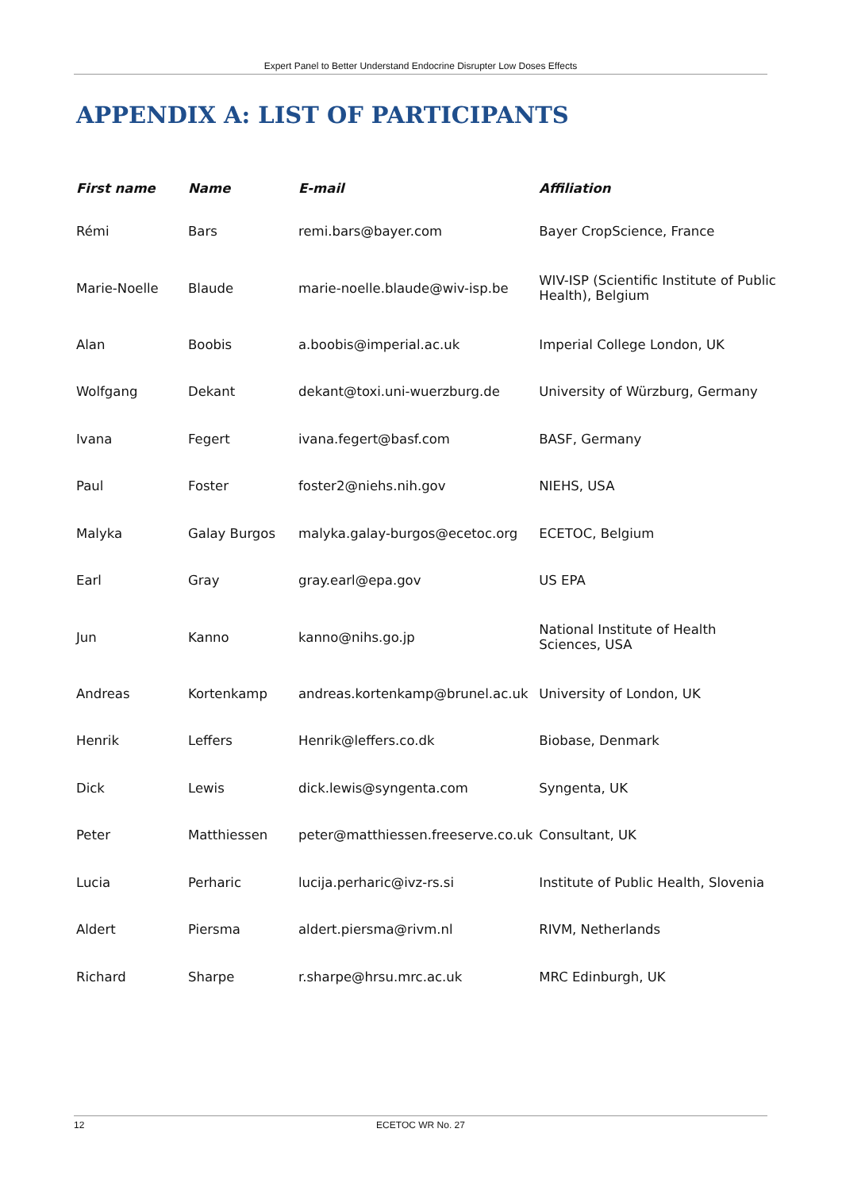Expert Panel to Better Understand Endocrine Disrupter Low Doses Effects
APPENDIX A: LIST OF PARTICIPANTS
| First name | Name | E-mail | Affiliation |
| --- | --- | --- | --- |
| Rémi | Bars | remi.bars@bayer.com | Bayer CropScience, France |
| Marie-Noelle | Blaude | marie-noelle.blaude@wiv-isp.be | WIV-ISP (Scientific Institute of Public Health), Belgium |
| Alan | Boobis | a.boobis@imperial.ac.uk | Imperial College London, UK |
| Wolfgang | Dekant | dekant@toxi.uni-wuerzburg.de | University of Würzburg, Germany |
| Ivana | Fegert | ivana.fegert@basf.com | BASF, Germany |
| Paul | Foster | foster2@niehs.nih.gov | NIEHS, USA |
| Malyka | Galay Burgos | malyka.galay-burgos@ecetoc.org | ECETOC, Belgium |
| Earl | Gray | gray.earl@epa.gov | US EPA |
| Jun | Kanno | kanno@nihs.go.jp | National Institute of Health Sciences, USA |
| Andreas | Kortenkamp | andreas.kortenkamp@brunel.ac.uk | University of London, UK |
| Henrik | Leffers | Henrik@leffers.co.dk | Biobase, Denmark |
| Dick | Lewis | dick.lewis@syngenta.com | Syngenta, UK |
| Peter | Matthiessen | peter@matthiessen.freeserve.co.uk | Consultant, UK |
| Lucia | Perharic | lucija.perharic@ivz-rs.si | Institute of Public Health, Slovenia |
| Aldert | Piersma | aldert.piersma@rivm.nl | RIVM, Netherlands |
| Richard | Sharpe | r.sharpe@hrsu.mrc.ac.uk | MRC Edinburgh, UK |
12 ECETOC WR No. 27